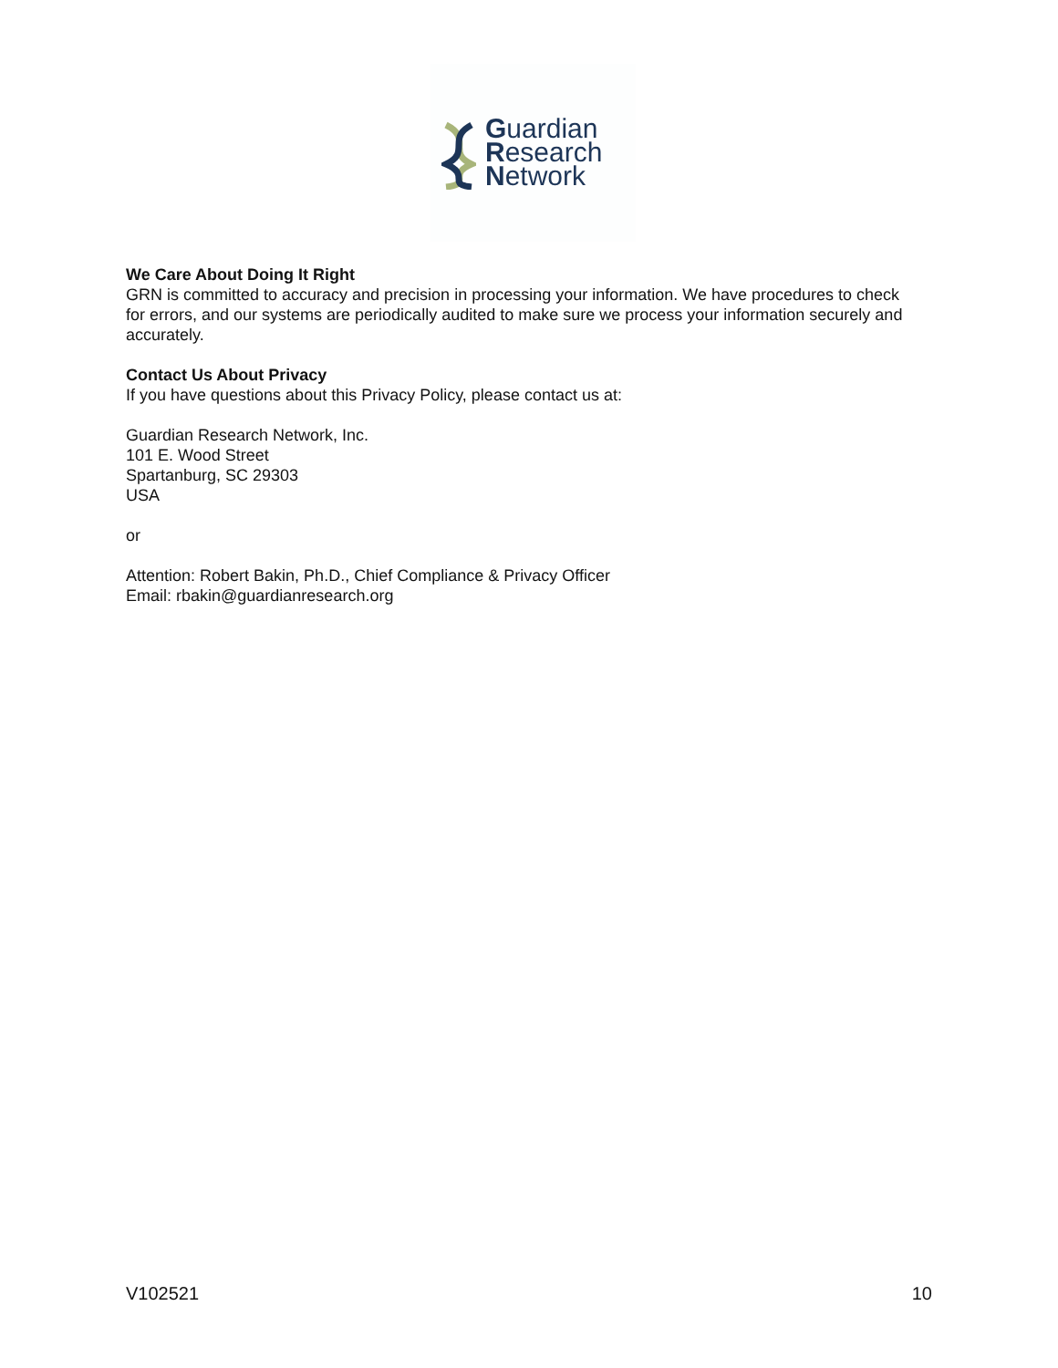Guardian
Research
Network
We Care About Doing It Right
GRN is committed to accuracy and precision in processing your information. We have procedures to check for errors, and our systems are periodically audited to make sure we process your information securely and accurately.
Contact Us About Privacy
If you have questions about this Privacy Policy, please contact us at:
Guardian Research Network, Inc.
101 E. Wood Street
Spartanburg, SC 29303
USA
or
Attention: Robert Bakin, Ph.D., Chief Compliance & Privacy Officer
Email: rbakin@guardianresearch.org
V102521 10